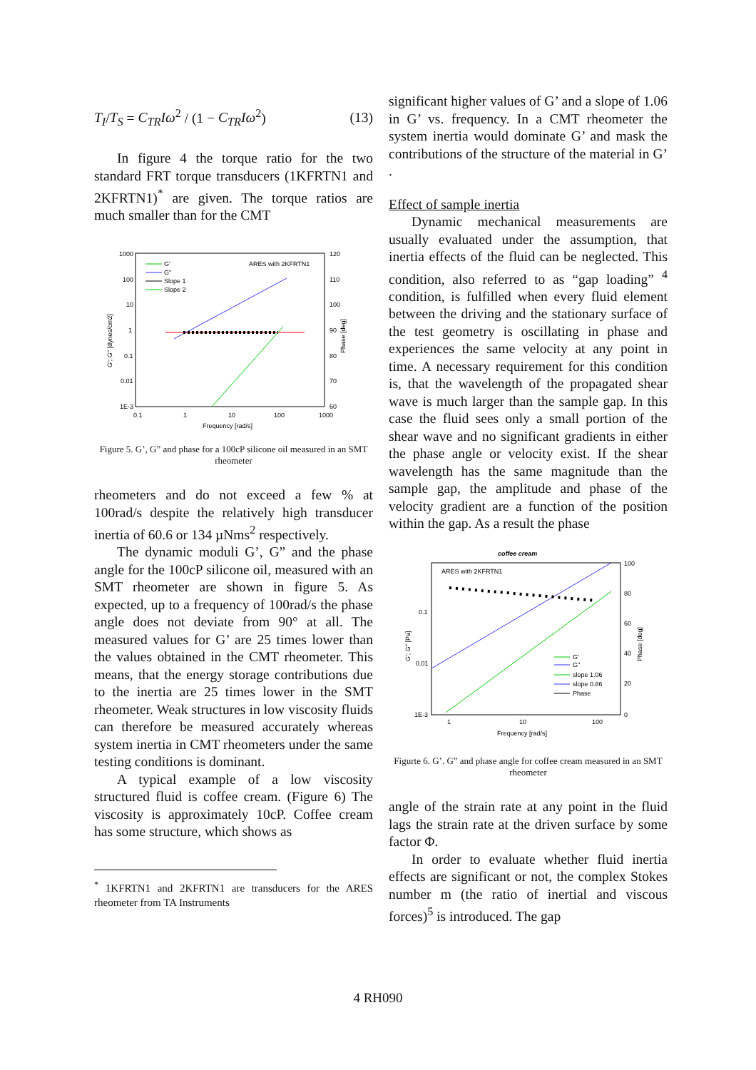T<sub>I</sub>/T<sub>S</sub> = C<sub>TR</sub>Iω<sup>2</sup> / (1 − C<sub>TR</sub>Iω<sup>2</sup>) (13)
In figure 4 the torque ratio for the two standard FRT torque transducers (1KFRTN1 and 2KFRTN1)<sup>*</sup> are given. The torque ratios are much smaller than for the CMT
1000
100
10
1
0.1
0.01
1E-3
120
110
100
90
80
70
60
0.1
10
100
1000
1
Frequency [rad/s]
ARES with 2KFRTN1
G'
G"
Slope 1
Slope 2
G'; G" [dynes/cm2]
Phase [deg]
Figure 5. G’, G” and phase for a 100cP silicone oil measured in an SMT rheometer
rheometers and do not exceed a few % at 100rad/s despite the relatively high transducer inertia of 60.6 or 134 µNms<sup>2</sup> respectively.
The dynamic moduli G’, G” and the phase angle for the 100cP silicone oil, measured with an SMT rheometer are shown in figure 5. As expected, up to a frequency of 100rad/s the phase angle does not deviate from 90° at all. The measured values for G’ are 25 times lower than the values obtained in the CMT rheometer. This means, that the energy storage contributions due to the inertia are 25 times lower in the SMT rheometer. Weak structures in low viscosity fluids can therefore be measured accurately whereas system inertia in CMT rheometers under the same testing conditions is dominant.
A typical example of a low viscosity structured fluid is coffee cream. (Figure 6) The viscosity is approximately 10cP. Coffee cream has some structure, which shows as
<sup>*</sup> 1KFRTN1 and 2KFRTN1 are transducers for the ARES rheometer from TA Instruments
significant higher values of G’ and a slope of 1.06 in G’ vs. frequency. In a CMT rheometer the system inertia would dominate G’ and mask the contributions of the structure of the material in G’ .
Effect of sample inertia
Dynamic mechanical measurements are usually evaluated under the assumption, that inertia effects of the fluid can be neglected. This condition, also referred to as “gap loading” <sup>4</sup> condition, is fulfilled when every fluid element between the driving and the stationary surface of the test geometry is oscillating in phase and experiences the same velocity at any point in time. A necessary requirement for this condition is, that the wavelength of the propagated shear wave is much larger than the sample gap. In this case the fluid sees only a small portion of the shear wave and no significant gradients in either the phase angle or velocity exist. If the shear wavelength has the same magnitude than the sample gap, the amplitude and phase of the velocity gradient are a function of the position within the gap. As a result the phase
coffee cream
0.1
0.01
1E-3
100
80
60
40
20
0
1
10
100
Frequency [rad/s]
ARES with 2KFRTN1
G'
G"
slope 1.06
slope 0.86
Phase
G'; G" [Pa]
Phase [deg]
Figurte 6. G’. G” and phase angle for coffee cream measured in an SMT rheometer
angle of the strain rate at any point in the fluid lags the strain rate at the driven surface by some factor Φ.
In order to evaluate whether fluid inertia effects are significant or not, the complex Stokes number m (the ratio of inertial and viscous forces)<sup>5</sup> is introduced. The gap
4 RH090